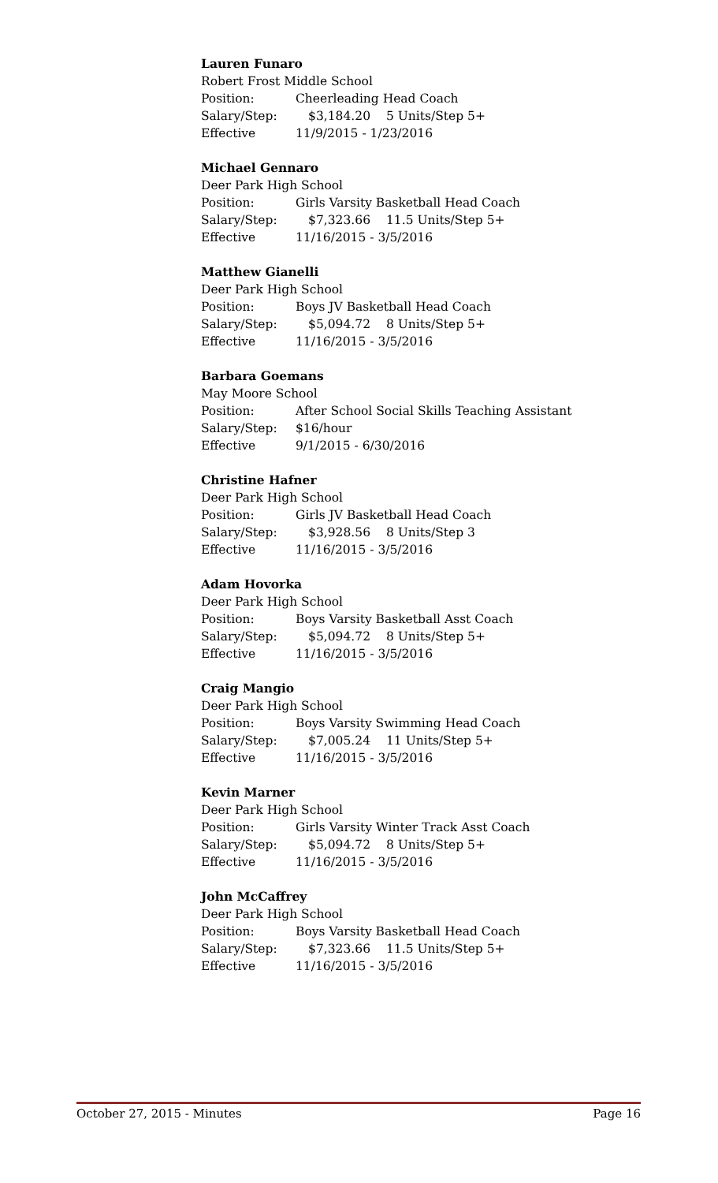Lauren Funaro
Robert Frost Middle School
Position: Cheerleading Head Coach
Salary/Step: $3,184.20 5 Units/Step 5+
Effective 11/9/2015 - 1/23/2016
Michael Gennaro
Deer Park High School
Position: Girls Varsity Basketball Head Coach
Salary/Step: $7,323.66 11.5 Units/Step 5+
Effective 11/16/2015 - 3/5/2016
Matthew Gianelli
Deer Park High School
Position: Boys JV Basketball Head Coach
Salary/Step: $5,094.72 8 Units/Step 5+
Effective 11/16/2015 - 3/5/2016
Barbara Goemans
May Moore School
Position: After School Social Skills Teaching Assistant
Salary/Step: $16/hour
Effective 9/1/2015 - 6/30/2016
Christine Hafner
Deer Park High School
Position: Girls JV Basketball Head Coach
Salary/Step: $3,928.56 8 Units/Step 3
Effective 11/16/2015 - 3/5/2016
Adam Hovorka
Deer Park High School
Position: Boys Varsity Basketball Asst Coach
Salary/Step: $5,094.72 8 Units/Step 5+
Effective 11/16/2015 - 3/5/2016
Craig Mangio
Deer Park High School
Position: Boys Varsity Swimming Head Coach
Salary/Step: $7,005.24 11 Units/Step 5+
Effective 11/16/2015 - 3/5/2016
Kevin Marner
Deer Park High School
Position: Girls Varsity Winter Track Asst Coach
Salary/Step: $5,094.72 8 Units/Step 5+
Effective 11/16/2015 - 3/5/2016
John McCaffrey
Deer Park High School
Position: Boys Varsity Basketball Head Coach
Salary/Step: $7,323.66 11.5 Units/Step 5+
Effective 11/16/2015 - 3/5/2016
October 27, 2015 - Minutes Page 16